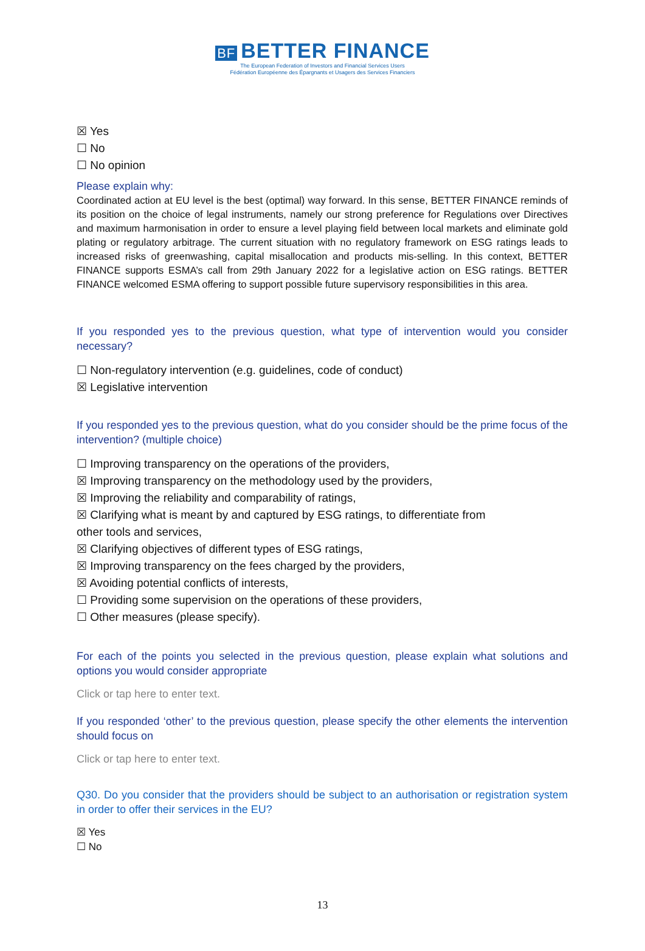BF BETTER FINANCE
The European Federation of Investors and Financial Services Users
Fédération Européenne des Épargnants et Usagers des Services Financiers
☒ Yes
☐ No
☐ No opinion
Please explain why:
Coordinated action at EU level is the best (optimal) way forward. In this sense, BETTER FINANCE reminds of its position on the choice of legal instruments, namely our strong preference for Regulations over Directives and maximum harmonisation in order to ensure a level playing field between local markets and eliminate gold plating or regulatory arbitrage. The current situation with no regulatory framework on ESG ratings leads to increased risks of greenwashing, capital misallocation and products mis-selling. In this context, BETTER FINANCE supports ESMA’s call from 29th January 2022 for a legislative action on ESG ratings. BETTER FINANCE welcomed ESMA offering to support possible future supervisory responsibilities in this area.
If you responded yes to the previous question, what type of intervention would you consider necessary?
☐ Non-regulatory intervention (e.g. guidelines, code of conduct)
☒ Legislative intervention
If you responded yes to the previous question, what do you consider should be the prime focus of the intervention? (multiple choice)
☐ Improving transparency on the operations of the providers,
☒ Improving transparency on the methodology used by the providers,
☒ Improving the reliability and comparability of ratings,
☒ Clarifying what is meant by and captured by ESG ratings, to differentiate from
other tools and services,
☒ Clarifying objectives of different types of ESG ratings,
☒ Improving transparency on the fees charged by the providers,
☒ Avoiding potential conflicts of interests,
☐ Providing some supervision on the operations of these providers,
☐ Other measures (please specify).
For each of the points you selected in the previous question, please explain what solutions and options you would consider appropriate
Click or tap here to enter text.
If you responded ‘other’ to the previous question, please specify the other elements the intervention should focus on
Click or tap here to enter text.
Q30. Do you consider that the providers should be subject to an authorisation or registration system in order to offer their services in the EU?
☒ Yes
☐ No
13